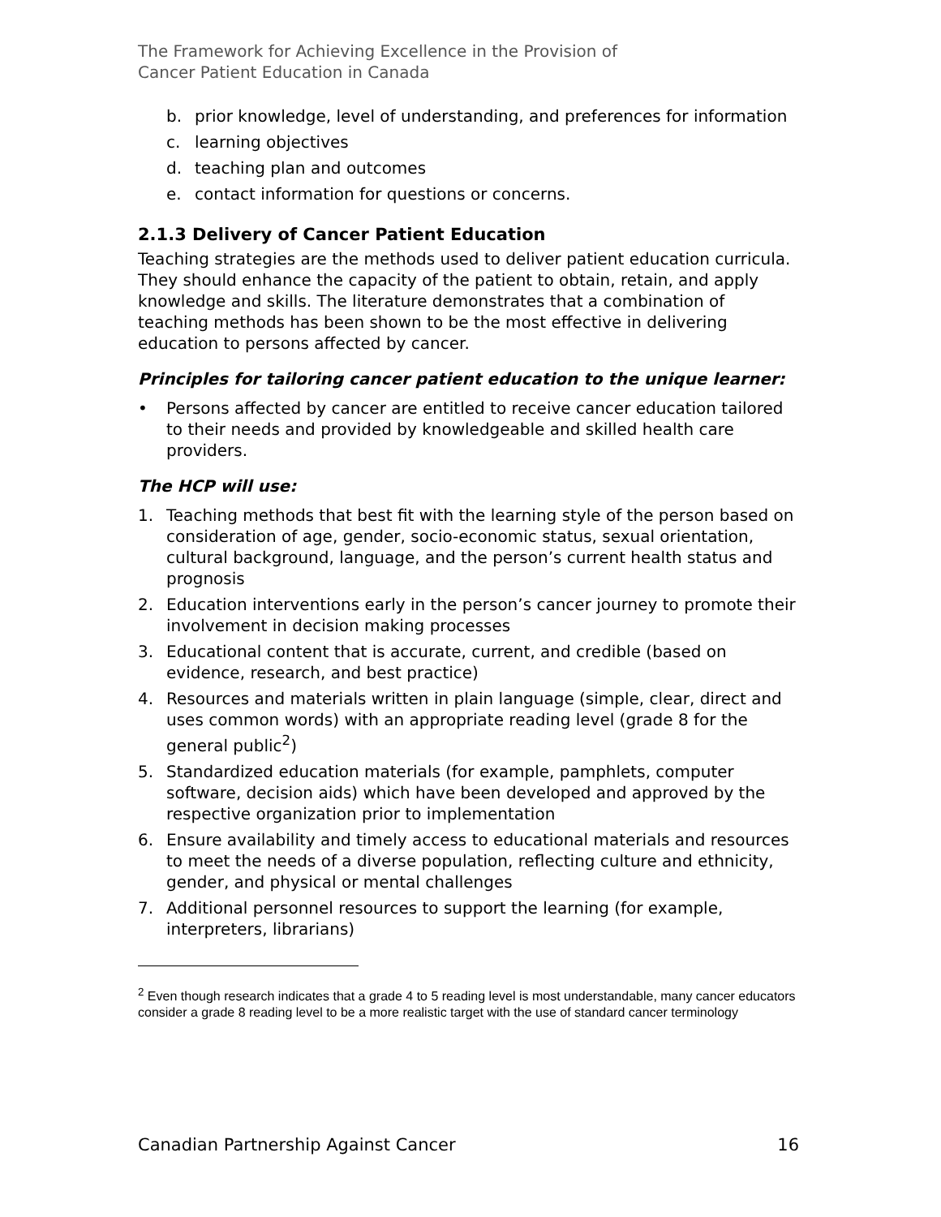The Framework for Achieving Excellence in the Provision of
Cancer Patient Education in Canada
b. prior knowledge, level of understanding, and preferences for information
c. learning objectives
d. teaching plan and outcomes
e. contact information for questions or concerns.
2.1.3 Delivery of Cancer Patient Education
Teaching strategies are the methods used to deliver patient education curricula. They should enhance the capacity of the patient to obtain, retain, and apply knowledge and skills. The literature demonstrates that a combination of teaching methods has been shown to be the most effective in delivering education to persons affected by cancer.
Principles for tailoring cancer patient education to the unique learner:
• Persons affected by cancer are entitled to receive cancer education tailored to their needs and provided by knowledgeable and skilled health care providers.
The HCP will use:
1. Teaching methods that best fit with the learning style of the person based on consideration of age, gender, socio-economic status, sexual orientation, cultural background, language, and the person’s current health status and prognosis
2. Education interventions early in the person’s cancer journey to promote their involvement in decision making processes
3. Educational content that is accurate, current, and credible (based on evidence, research, and best practice)
4. Resources and materials written in plain language (simple, clear, direct and uses common words) with an appropriate reading level (grade 8 for the general public<sup>2</sup>)
5. Standardized education materials (for example, pamphlets, computer software, decision aids) which have been developed and approved by the respective organization prior to implementation
6. Ensure availability and timely access to educational materials and resources to meet the needs of a diverse population, reflecting culture and ethnicity, gender, and physical or mental challenges
7. Additional personnel resources to support the learning (for example, interpreters, librarians)
<sup>2</sup> Even though research indicates that a grade 4 to 5 reading level is most understandable, many cancer educators consider a grade 8 reading level to be a more realistic target with the use of standard cancer terminology
Canadian Partnership Against Cancer 16